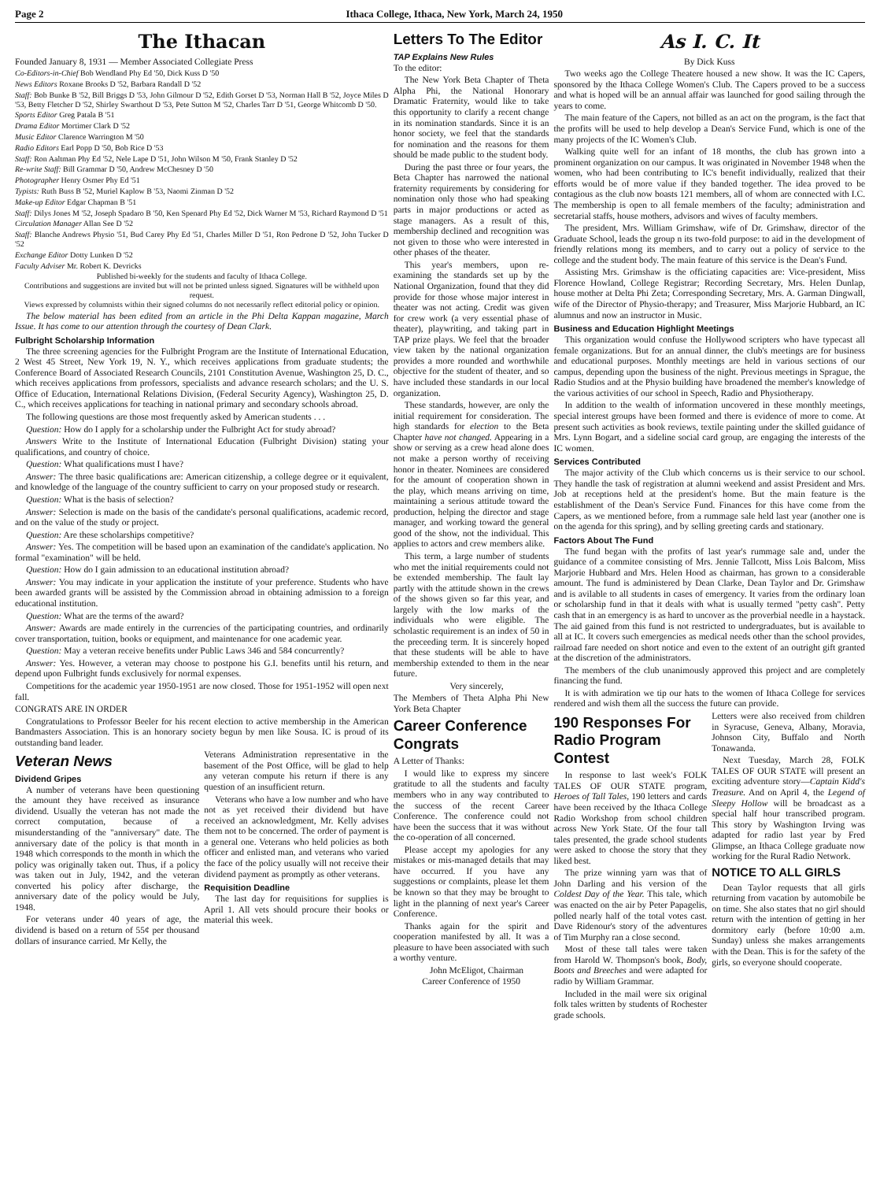Page 2 Ithaca College, Ithaca, New York, March 24, 1950
The Ithacan
Founded January 8, 1931 — Member Associated Collegiate Press
Co-Editors-in-Chief Bob Wendland Phy Ed '50, Dick Kuss D '50
News Editors Roxane Brooks D '52, Barbara Randall D '52
Staff: Bob Bunke B '52, Bill Briggs D '53, John Gilmour D '52, Edith Gorset D '53, Norman Hall B '52, Joyce Miles D '53, Betty Fletcher D '52, Shirley Swarthout D '53, Pete Sutton M '52, Charles Tarr D '51, George Whitcomb D '50.
Sports Editor Greg Patala B '51
Drama Editor Mortimer Clark D '52
Music Editor Clarence Warrington M '50
Radio Editors Earl Popp D '50, Bob Rice D '53
Staff: Ron Aaltman Phy Ed '52, Nele Lape D '51, John Wilson M '50, Frank Stanley D '52
Re-write Staff: Bill Grammar D '50, Andrew McChesney D '50
Photographer Henry Osmer Phy Ed '51
Typists: Ruth Buss B '52, Muriel Kaplow B '53, Naomi Zinman D '52
Make-up Editor Edgar Chapman B '51
Staff: Dilys Jones M '52, Joseph Spadaro B '50, Ken Spenard Phy Ed '52, Dick Warner M '53, Richard Raymond D '51
Circulation Manager Allan See D '52
Staff: Blanche Andrews Physio '51, Bud Carey Phy Ed '51, Charles Miller D '51, Ron Pedrone D '52, John Tucker D '52
Exchange Editor Dotty Lunken D '52
Faculty Adviser Mr. Robert K. Devricks
Published bi-weekly for the students and faculty of Ithaca College.
Contributions and suggestions are invited but will not be printed unless signed. Signatures will be withheld upon request.
Views expressed by columnists within their signed columns do not necessarily reflect editorial policy or opinion.
The below material has been edited from an article in the Phi Delta Kappan magazine, March Issue. It has come to our attention through the courtesy of Dean Clark.
Fulbright Scholarship Information
The three screening agencies for the Fulbright Program are the Institute of International Education, 2 West 45 Street, New York 19, N. Y., which receives applications from graduate students; the Conference Board of Associated Research Councils, 2101 Constitution Avenue, Washington 25, D. C., which receives applications from professors, specialists and advance research scholars; and the U. S. Office of Education, International Relations Division, (Federal Security Agency), Washington 25, D. C., which receives applications for teaching in national primary and secondary schools abroad.
The following questions are those most frequently asked by American students . . .
Question: How do I apply for a scholarship under the Fulbright Act for study abroad?
Answers Write to the Institute of International Education (Fulbright Division) stating your qualifications, and country of choice.
Question: What qualifications must I have?
Answer: The three basic qualifications are: American citizenship, a college degree or it equivalent, and knowledge of the language of the country sufficient to carry on your proposed study or research.
Question: What is the basis of selection?
Answer: Selection is made on the basis of the candidate's personal qualifications, academic record, and on the value of the study or project.
Question: Are these scholarships competitive?
Answer: Yes. The competition will be based upon an examination of the candidate's application. No formal "examination" will be held.
Question: How do I gain admission to an educational institution abroad?
Answer: You may indicate in your application the institute of your preference. Students who have been awarded grants will be assisted by the Commission abroad in obtaining admission to a foreign educational institution.
Question: What are the terms of the award?
Answer: Awards are made entirely in the currencies of the participating countries, and ordinarily cover transportation, tuition, books or equipment, and maintenance for one academic year.
Question: May a veteran receive benefits under Public Laws 346 and 584 concurrently?
Answer: Yes. However, a veteran may choose to postpone his G.I. benefits until his return, and depend upon Fulbright funds exclusively for normal expenses.
Competitions for the academic year 1950-1951 are now closed. Those for 1951-1952 will open next fall.
CONGRATS ARE IN ORDER
Congratulations to Professor Beeler for his recent election to active membership in the American Bandmasters Association. This is an honorary society begun by men like Sousa. IC is proud of its outstanding band leader.
Veteran News
Dividend Gripes
A number of veterans have been questioning the amount they have received as insurance dividend. Usually the veteran has not made the correct computation, because of a misunderstanding of the "anniversary" date. The anniversary date of the policy is that month in 1948 which corresponds to the month in which the policy was originally taken out. Thus, if a policy was taken out in July, 1942, and the veteran converted his policy after discharge, the anniversary date of the policy would be July, 1948.
For veterans under 40 years of age, the dividend is based on a return of 55¢ per thousand dollars of insurance carried. Mr Kelly, the
Veterans Administration representative in the basement of the Post Office, will be glad to help any veteran compute his return if there is any question of an insufficient return.
Veterans who have a low number and who have not as yet received their dividend but have received an acknowledgment, Mr. Kelly advises them not to be concerned. The order of payment is a general one. Veterans who held policies as both officer and enlisted man, and veterans who varied the face of the policy usually will not receive their dividend payment as promptly as other veterans.
Requisition Deadline
The last day for requisitions for supplies is April 1. All vets should procure their books or material this week.
Letters To The Editor
TAP Explains New Rules
To the editor:
The New York Beta Chapter of Theta Alpha Phi, the National Honorary Dramatic Fraternity, would like to take this opportunity to clarify a recent change in its nomination standards. Since it is an honor society, we feel that the standards for nomination and the reasons for them should be made public to the student body.
During the past three or four years, the Beta Chapter has narrowed the national fraternity requirements by considering for nomination only those who had speaking parts in major productions or acted as stage managers. As a result of this, membership declined and recognition was not given to those who were interested in other phases of the theater.
This year's members, upon re-examining the standards set up by the National Organization, found that they did provide for those whose major interest in theater was not acting. Credit was given for crew work (a very essential phase of theater), playwriting, and taking part in TAP prize plays. We feel that the broader view taken by the national organization provides a more rounded and worthwhile objective for the student of theater, and so have included these standards in our local organization.
These standards, however, are only the initial requirement for consideration. The high standards for election to the Beta Chapter have not changed. Appearing in a show or serving as a crew head alone does not make a person worthy of receiving honor in theater. Nominees are considered for the amount of cooperation shown in the play, which means arriving on time, maintaining a serious attitude toward the production, helping the director and stage manager, and working toward the general good of the show, not the individual. This applies to actors and crew members alike.
This term, a large number of students who met the initial requirements could not be extended membership. The fault lay partly with the attitude shown in the crews of the shows given so far this year, and largely with the low marks of the individuals who were eligible. The scholastic requirement is an index of 50 in the preceeding term. It is sincerely hoped that these students will be able to have membership extended to them in the near future.
Very sincerely,
The Members of Theta Alpha Phi New York Beta Chapter
Career Conference Congrats
A Letter of Thanks:
I would like to express my sincere gratitude to all the students and faculty members who in any way contributed to the success of the recent Career Conference. The conference could not have been the success that it was without the co-operation of all concerned.
Please accept my apologies for any mistakes or mis-managed details that may have occurred. If you have any suggestions or complaints, please let them be known so that they may be brought to light in the planning of next year's Career Conference.
Thanks again for the spirit and cooperation manifested by all. It was a pleasure to have been associated with such a worthy venture.
John McEligot, Chairman
Career Conference of 1950
As I. C. It
By Dick Kuss
Two weeks ago the College Theatere housed a new show. It was the IC Capers, sponsored by the Ithaca College Women's Club. The Capers proved to be a success and what is hoped will be an annual affair was launched for good sailing through the years to come.
The main feature of the Capers, not billed as an act on the program, is the fact that the profits will be used to help develop a Dean's Service Fund, which is one of the many projects of the IC Women's Club.
Walking quite well for an infant of 18 months, the club has grown into a prominent organization on our campus. It was originated in November 1948 when the women, who had been contributing to IC's benefit individually, realized that their efforts would be of more value if they banded together. The idea proved to be contagious as the club now boasts 121 members, all of whom are connected with I.C. The membership is open to all female members of the faculty; administration and secretarial staffs, house mothers, advisors and wives of faculty members.
The president, Mrs. William Grimshaw, wife of Dr. Grimshaw, director of the Graduate School, leads the group n its two-fold purpose: to aid in the development of friendly relations mong its members, and to carry out a policy of service to the college and the student body. The main feature of this service is the Dean's Fund.
Assisting Mrs. Grimshaw is the officiating capacities are: Vice-president, Miss Florence Howland, College Registrar; Recording Secretary, Mrs. Helen Dunlap, house mother at Delta Phi Zeta; Corresponding Secretary, Mrs. A. Garman Dingwall, wife of the Director of Physio-therapy; and Treasurer, Miss Marjorie Hubbard, an IC alumnus and now an instructor in Music.
Business and Education Highlight Meetings
This organization would confuse the Hollywood scripters who have typecast all female organizations. But for an annual dinner, the club's meetings are for business and educational purposes. Monthly meetings are held in various sections of our campus, depending upon the business of the night. Previous meetings in Sprague, the Radio Studios and at the Physio building have broadened the member's knowledge of the various activities of our school in Speech, Radio and Physiotherapy.
In addition to the wealth of information uncovered in these monthly meetings, special interest groups have been formed and there is evidence of more to come. At present such activities as book reviews, textile painting under the skilled guidance of Mrs. Lynn Bogart, and a sideline social card group, are engaging the interests of the IC women.
Services Contributed
The major activity of the Club which concerns us is their service to our school. They handle the task of registration at alumni weekend and assist President and Mrs. Job at receptions held at the president's home. But the main feature is the establishment of the Dean's Service Fund. Finances for this have come from the Capers, as we mentioned before, from a rummage sale held last year (another one is on the agenda for this spring), and by selling greeting cards and stationary.
Factors About The Fund
The fund began with the profits of last year's rummage sale and, under the guidance of a commitee consisting of Mrs. Jennie Tallcott, Miss Lois Balcom, Miss Marjorie Hubbard and Mrs. Helen Hood as chairman, has grown to a considerable amount. The fund is administered by Dean Clarke, Dean Taylor and Dr. Grimshaw and is avilable to all students in cases of emergency. It varies from the ordinary loan or scholarship fund in that it deals with what is usually termed "petty cash". Petty cash that in an emergency is as hard to uncover as the proverbial needle in a haystack. The aid gained from this fund is not restricted to undergraduates, but is available to all at IC. It covers such emergencies as medical needs other than the school provides, railroad fare needed on short notice and even to the extent of an outright gift granted at the discretion of the administrators.
The members of the club unanimously approved this project and are completely financing the fund.
It is with admiration we tip our hats to the women of Ithaca College for services rendered and wish them all the success the future can provide.
190 Responses For Radio Program Contest
In response to last week's FOLK TALES OF OUR STATE program, Heroes of Tall Tales, 190 letters and cards have been received by the Ithaca College Radio Workshop from school children across New York State. Of the four tall tales presented, the grade school students were asked to choose the story that they liked best.
The prize winning yarn was that of John Darling and his version of the Coldest Day of the Year. This tale, which was enacted on the air by Peter Papagelis, polled nearly half of the total votes cast. Dave Ridenour's story of the adventures of Tim Murphy ran a close second.
Most of these tall tales were taken from Harold W. Thompson's book, Body, Boots and Breeches and were adapted for radio by William Grammar.
Included in the mail were six original folk tales written by students of Rochester grade schools.
Letters were also received from children in Syracuse, Geneva, Albany, Moravia, Johnson City, Buffalo and North Tonawanda.
Next Tuesday, March 28, FOLK TALES OF OUR STATE will present an exciting adventure story—Captain Kidd's Treasure. And on April 4, the Legend of Sleepy Hollow will be broadcast as a special half hour transcribed program. This story by Washington Irving was adapted for radio last year by Fred Glimpse, an Ithaca College graduate now working for the Rural Radio Network.
NOTICE TO ALL GIRLS
Dean Taylor requests that all girls returning from vacation by automobile be on time. She also states that no girl should return with the intention of getting in her dormitory early (before 10:00 a.m. Sunday) unless she makes arrangements with the Dean. This is for the safety of the girls, so everyone should cooperate.